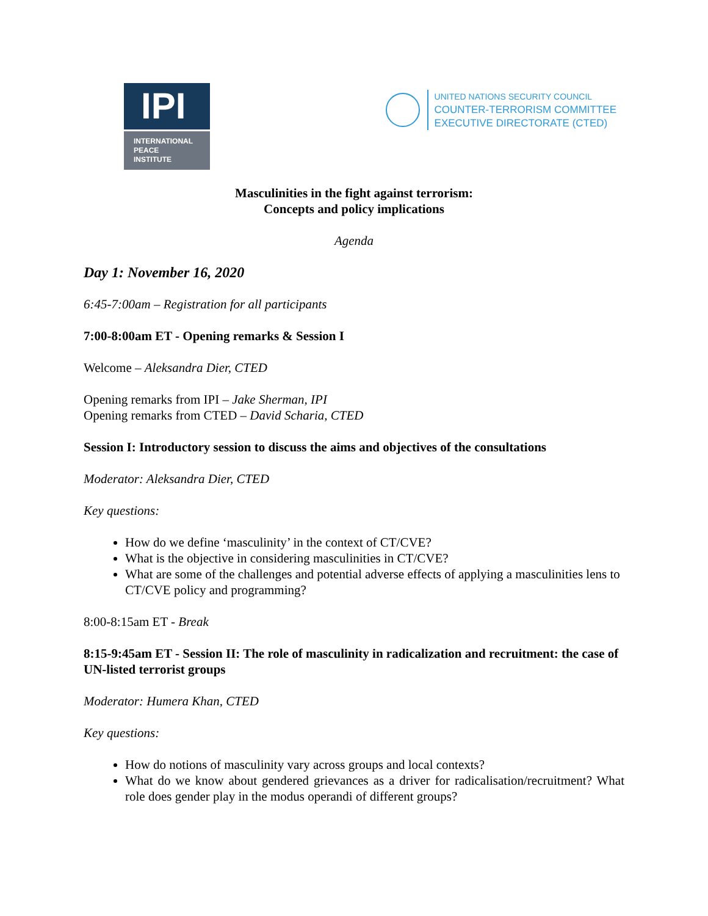IPI
INTERNATIONAL
PEACE
INSTITUTE
UNITED NATIONS SECURITY COUNCIL
COUNTER-TERRORISM COMMITTEE
EXECUTIVE DIRECTORATE (CTED)
Masculinities in the fight against terrorism:
Concepts and policy implications
Agenda
Day 1: November 16, 2020
6:45-7:00am – Registration for all participants
7:00-8:00am ET - Opening remarks & Session I
Welcome – Aleksandra Dier, CTED
Opening remarks from IPI – Jake Sherman, IPI
Opening remarks from CTED – David Scharia, CTED
Session I: Introductory session to discuss the aims and objectives of the consultations
Moderator: Aleksandra Dier, CTED
Key questions:
How do we define ‘masculinity’ in the context of CT/CVE?
What is the objective in considering masculinities in CT/CVE?
What are some of the challenges and potential adverse effects of applying a masculinities lens to CT/CVE policy and programming?
8:00-8:15am ET - Break
8:15-9:45am ET - Session II: The role of masculinity in radicalization and recruitment: the case of UN-listed terrorist groups
Moderator: Humera Khan, CTED
Key questions:
How do notions of masculinity vary across groups and local contexts?
What do we know about gendered grievances as a driver for radicalisation/recruitment? What role does gender play in the modus operandi of different groups?